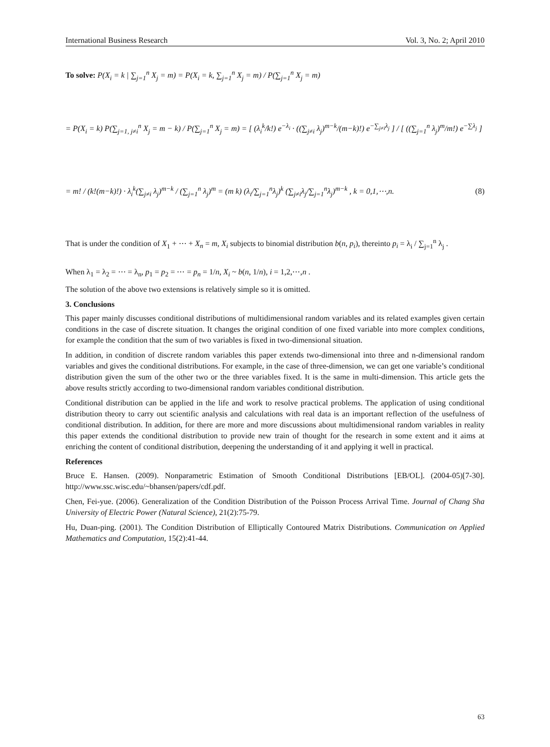International Business Research Vol. 3, No. 2; April 2010
To solve: P(X<sub>i</sub> = k | ∑<sub>j=1</sub><sup>n</sup> X<sub>j</sub> = m) = P(X<sub>i</sub> = k, ∑<sub>j=1</sub><sup>n</sup> X<sub>j</sub> = m) / P(∑<sub>j=1</sub><sup>n</sup> X<sub>j</sub> = m)
= P(X<sub>i</sub> = k) P(∑<sub>j=1, j≠i</sub><sup>n</sup> X<sub>j</sub> = m − k) / P(∑<sub>j=1</sub><sup>n</sup> X<sub>j</sub> = m) = [ (λ<sub>i</sub><sup>k</sup>/k!) e<sup>−λ<sub>i</sub></sup> · ((∑<sub>j≠i</sub> λ<sub>j</sub>)<sup>m−k</sup>/(m−k)!) e<sup>−∑<sub>j≠i</sub>λ<sub>j</sub></sup> ] / [ ((∑<sub>j=1</sub><sup>n</sup> λ<sub>j</sub>)<sup>m</sup>/m!) e<sup>−∑λ<sub>j</sub></sup> ]
= m! / (k!(m−k)!) · λ<sub>i</sub><sup>k</sup>(∑<sub>j≠i</sub> λ<sub>j</sub>)<sup>m−k</sup> / (∑<sub>j=1</sub><sup>n</sup> λ<sub>j</sub>)<sup>m</sup> = (m k) (λ<sub>i</sub>/∑<sub>j=1</sub><sup>n</sup>λ<sub>j</sub>)<sup>k</sup> (∑<sub>j≠i</sub>λ<sub>j</sub>/∑<sub>j=1</sub><sup>n</sup>λ<sub>j</sub>)<sup>m−k</sup> , k = 0,1,⋯,n. (8)
That is under the condition of X<sub>1</sub> + ⋯ + X<sub>n</sub> = m, X<sub>i</sub> subjects to binomial distribution b(n, p<sub>i</sub>), thereinto p<sub>i</sub> = λ<sub>i</sub> / ∑<sub>j=1</sub><sup>n</sup> λ<sub>j</sub> .
When λ<sub>1</sub> = λ<sub>2</sub> = ⋯ = λ<sub>n</sub>, p<sub>1</sub> = p<sub>2</sub> = ⋯ = p<sub>n</sub> = 1/n, X<sub>i</sub> ~ b(n, 1/n), i = 1,2,⋯,n .
The solution of the above two extensions is relatively simple so it is omitted.
3. Conclusions
This paper mainly discusses conditional distributions of multidimensional random variables and its related examples given certain conditions in the case of discrete situation. It changes the original condition of one fixed variable into more complex conditions, for example the condition that the sum of two variables is fixed in two-dimensional situation.
In addition, in condition of discrete random variables this paper extends two-dimensional into three and n-dimensional random variables and gives the conditional distributions. For example, in the case of three-dimension, we can get one variable’s conditional distribution given the sum of the other two or the three variables fixed. It is the same in multi-dimension. This article gets the above results strictly according to two-dimensional random variables conditional distribution.
Conditional distribution can be applied in the life and work to resolve practical problems. The application of using conditional distribution theory to carry out scientific analysis and calculations with real data is an important reflection of the usefulness of conditional distribution. In addition, for there are more and more discussions about multidimensional random variables in reality this paper extends the conditional distribution to provide new train of thought for the research in some extent and it aims at enriching the content of conditional distribution, deepening the understanding of it and applying it well in practical.
References
Bruce E. Hansen. (2009). Nonparametric Estimation of Smooth Conditional Distributions [EB/OL]. (2004-05)[7-30]. http://www.ssc.wisc.edu/~bhansen/papers/cdf.pdf.
Chen, Fei-yue. (2006). Generalization of the Condition Distribution of the Poisson Process Arrival Time. Journal of Chang Sha University of Electric Power (Natural Science), 21(2):75-79.
Hu, Duan-ping. (2001). The Condition Distribution of Elliptically Contoured Matrix Distributions. Communication on Applied Mathematics and Computation, 15(2):41-44.
63